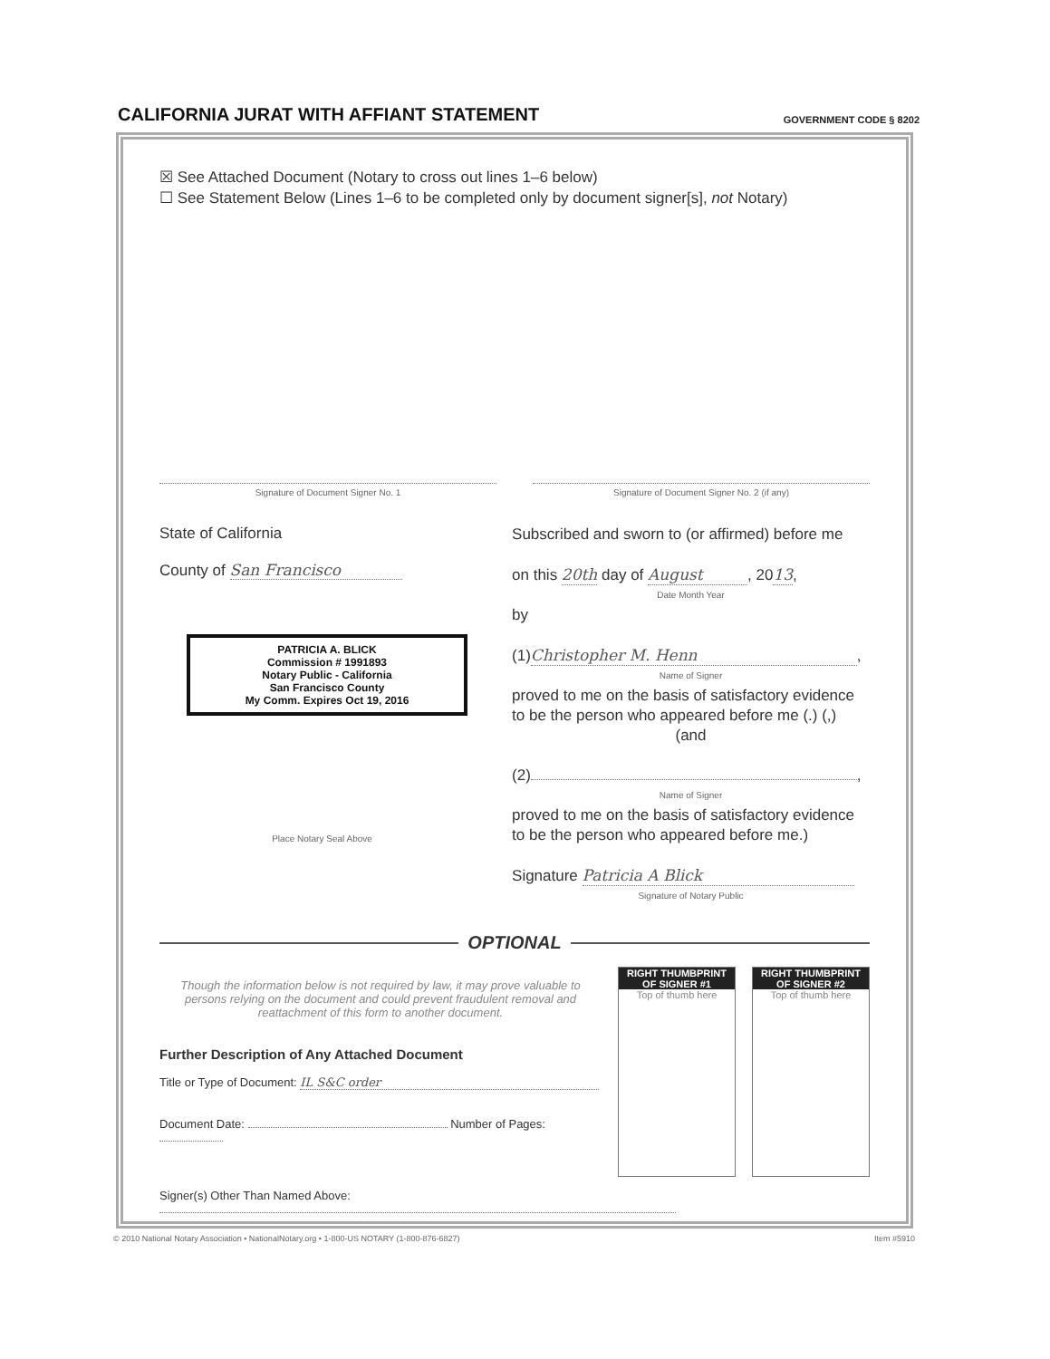CALIFORNIA JURAT WITH AFFIANT STATEMENT
GOVERNMENT CODE § 8202
☒ See Attached Document (Notary to cross out lines 1–6 below)
☐ See Statement Below (Lines 1–6 to be completed only by document signer[s], not Notary)
Signature of Document Signer No. 1
Signature of Document Signer No. 2 (if any)
State of California
County of San Francisco
PATRICIA A. BLICK
Commission # 1991893
Notary Public - California
San Francisco County
My Comm. Expires Oct 19, 2016
Place Notary Seal Above
Subscribed and sworn to (or affirmed) before me
on this 20th day of August, 2013,
Date Month Year
by
(1) Christopher M. Henn,
Name of Signer
proved to me on the basis of satisfactory evidence to be the person who appeared before me (.) (,)
(and
(2) ,
Name of Signer
proved to me on the basis of satisfactory evidence to be the person who appeared before me.)
Signature Patricia A Blick
Signature of Notary Public
OPTIONAL
Though the information below is not required by law, it may prove valuable to persons relying on the document and could prevent fraudulent removal and reattachment of this form to another document.
Further Description of Any Attached Document
Title or Type of Document: IL S&C order
Document Date: Number of Pages:
RIGHT THUMBPRINT OF SIGNER #1
Top of thumb here
RIGHT THUMBPRINT OF SIGNER #2
Top of thumb here
Signer(s) Other Than Named Above:
© 2010 National Notary Association • NationalNotary.org • 1-800-US NOTARY (1-800-876-6827) Item #5910